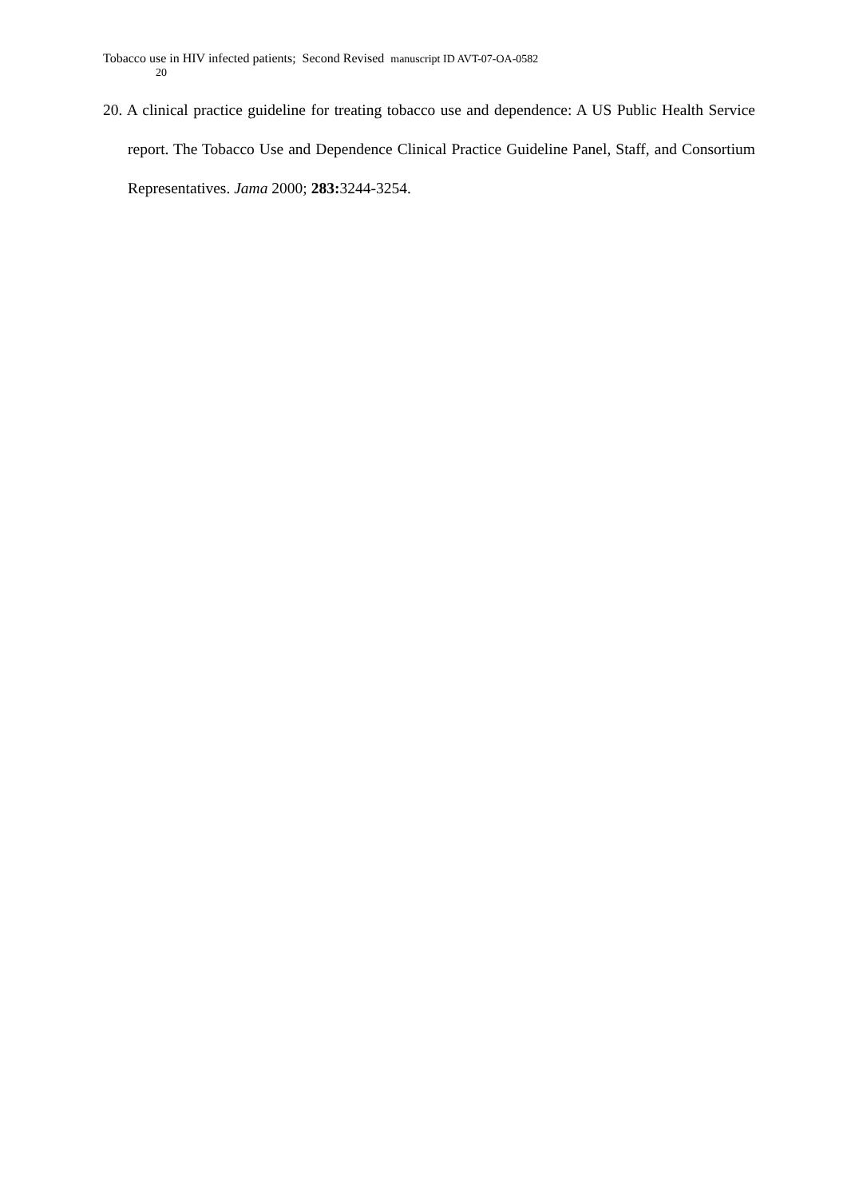Tobacco use in HIV infected patients; Second Revised manuscript ID AVT-07-OA-0582
20
20. A clinical practice guideline for treating tobacco use and dependence: A US Public Health Service report. The Tobacco Use and Dependence Clinical Practice Guideline Panel, Staff, and Consortium Representatives. Jama 2000; 283: 3244-3254.